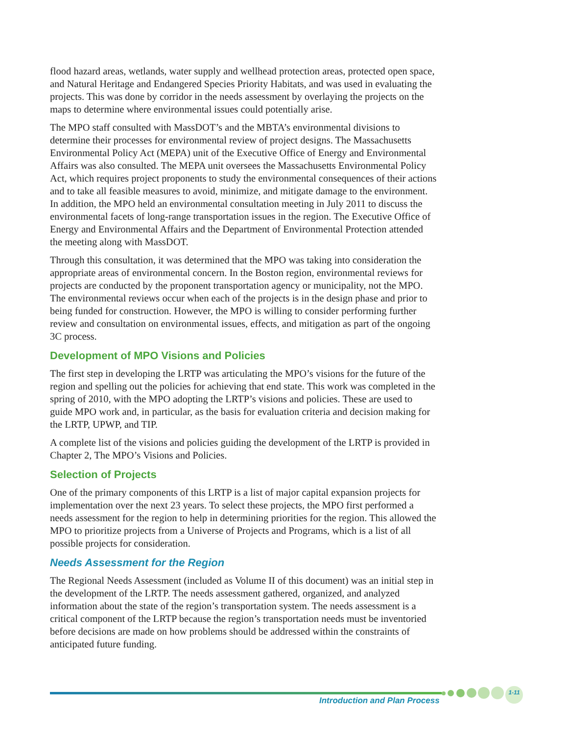flood hazard areas, wetlands, water supply and wellhead protection areas, protected open space, and Natural Heritage and Endangered Species Priority Habitats, and was used in evaluating the projects. This was done by corridor in the needs assessment by overlaying the projects on the maps to determine where environmental issues could potentially arise.
The MPO staff consulted with MassDOT’s and the MBTA’s environmental divisions to determine their processes for environmental review of project designs. The Massachusetts Environmental Policy Act (MEPA) unit of the Executive Office of Energy and Environmental Affairs was also consulted. The MEPA unit oversees the Massachusetts Environmental Policy Act, which requires project proponents to study the environmental consequences of their actions and to take all feasible measures to avoid, minimize, and mitigate damage to the environment. In addition, the MPO held an environmental consultation meeting in July 2011 to discuss the environmental facets of long-range transportation issues in the region. The Executive Office of Energy and Environmental Affairs and the Department of Environmental Protection attended the meeting along with MassDOT.
Through this consultation, it was determined that the MPO was taking into consideration the appropriate areas of environmental concern. In the Boston region, environmental reviews for projects are conducted by the proponent transportation agency or municipality, not the MPO. The environmental reviews occur when each of the projects is in the design phase and prior to being funded for construction. However, the MPO is willing to consider performing further review and consultation on environmental issues, effects, and mitigation as part of the ongoing 3C process.
Development of MPO Visions and Policies
The first step in developing the LRTP was articulating the MPO’s visions for the future of the region and spelling out the policies for achieving that end state. This work was completed in the spring of 2010, with the MPO adopting the LRTP’s visions and policies. These are used to guide MPO work and, in particular, as the basis for evaluation criteria and decision making for the LRTP, UPWP, and TIP.
A complete list of the visions and policies guiding the development of the LRTP is provided in Chapter 2, The MPO’s Visions and Policies.
Selection of Projects
One of the primary components of this LRTP is a list of major capital expansion projects for implementation over the next 23 years. To select these projects, the MPO first performed a needs assessment for the region to help in determining priorities for the region. This allowed the MPO to prioritize projects from a Universe of Projects and Programs, which is a list of all possible projects for consideration.
Needs Assessment for the Region
The Regional Needs Assessment (included as Volume II of this document) was an initial step in the development of the LRTP. The needs assessment gathered, organized, and analyzed information about the state of the region’s transportation system. The needs assessment is a critical component of the LRTP because the region’s transportation needs must be inventoried before decisions are made on how problems should be addressed within the constraints of anticipated future funding.
1-11
Introduction and Plan Process